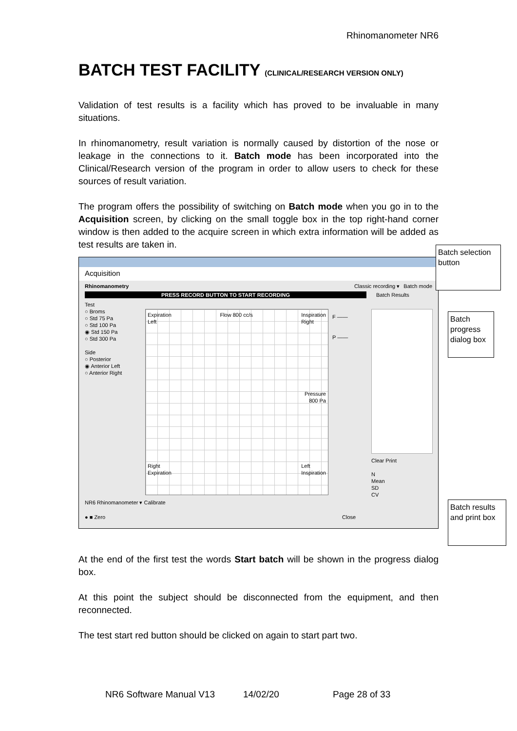Rhinomanometer NR6
BATCH TEST FACILITY (CLINICAL/RESEARCH VERSION ONLY)
Validation of test results is a facility which has proved to be invaluable in many situations.
In rhinomanometry, result variation is normally caused by distortion of the nose or leakage in the connections to it. Batch mode has been incorporated into the Clinical/Research version of the program in order to allow users to check for these sources of result variation.
The program offers the possibility of switching on Batch mode when you go in to the Acquisition screen, by clicking on the small toggle box in the top right-hand corner window is then added to the acquire screen in which extra information will be added as test results are taken in.
Acquisition
Rhinomanometry Classic recording ▾ Batch mode
PRESS RECORD BUTTON TO START RECORDING Batch Results
Test
○ Broms
○ Std 75 Pa
○ Std 100 Pa
◉ Std 150 Pa
○ Std 300 Pa
Side
○ Posterior
◉ Anterior Left
○ Anterior Right
Expiration
Left Flow 800 cc/s Inspiration
Right
Pressure
800 Pa
Right
Expiration Left
Inspiration
F ——
P ——
Clear Print
N
Mean
SD
CV
NR6 Rhinomanometer ▾ Calibrate
● ■ Zero Close
At the end of the first test the words Start batch will be shown in the progress dialog box.
At this point the subject should be disconnected from the equipment, and then reconnected.
The test start red button should be clicked on again to start part two.
Batch selection button
Batch progress dialog box
Batch results and print box
NR6 Software Manual V13 14/02/20 Page 28 of 33